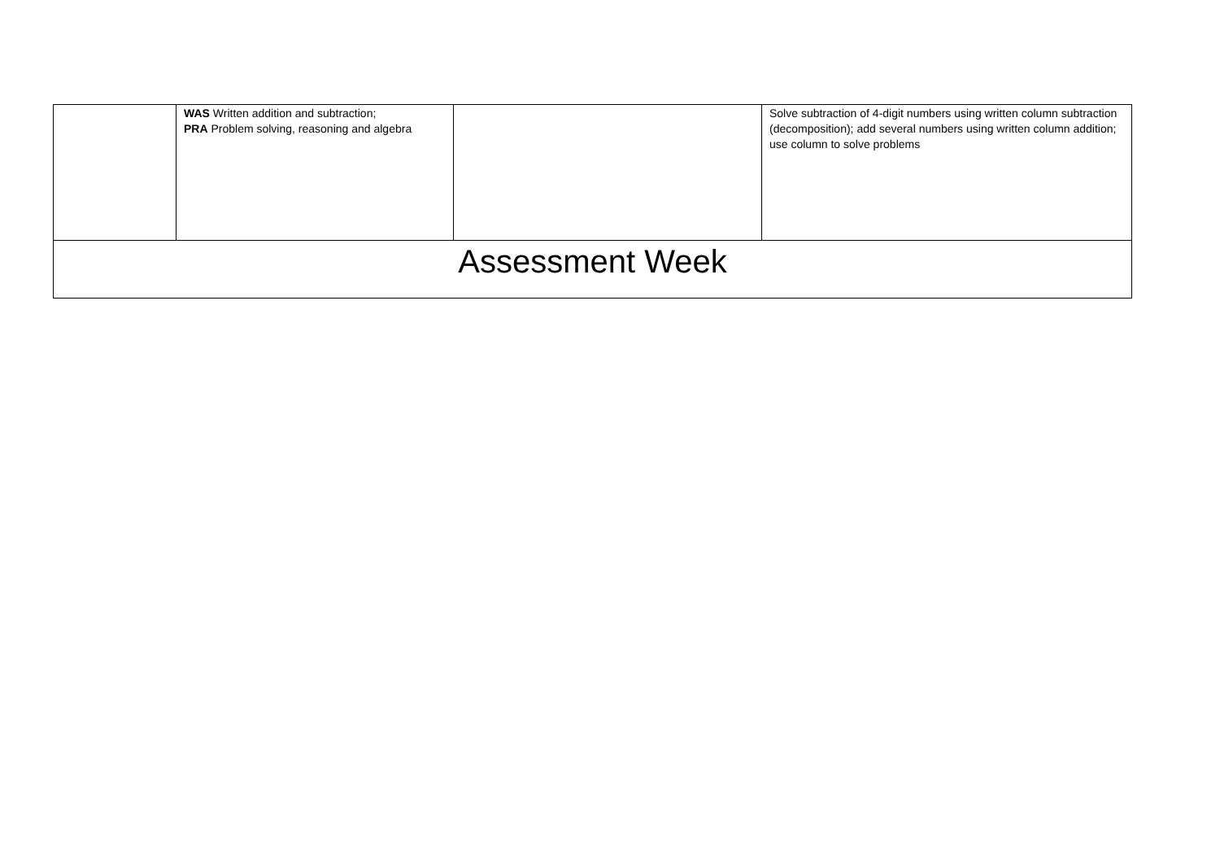| | WAS Written addition and subtraction; PRA Problem solving, reasoning and algebra | | Solve subtraction of 4-digit numbers using written column subtraction (decomposition); add several numbers using written column addition; use column to solve problems |
| Assessment Week | | | |